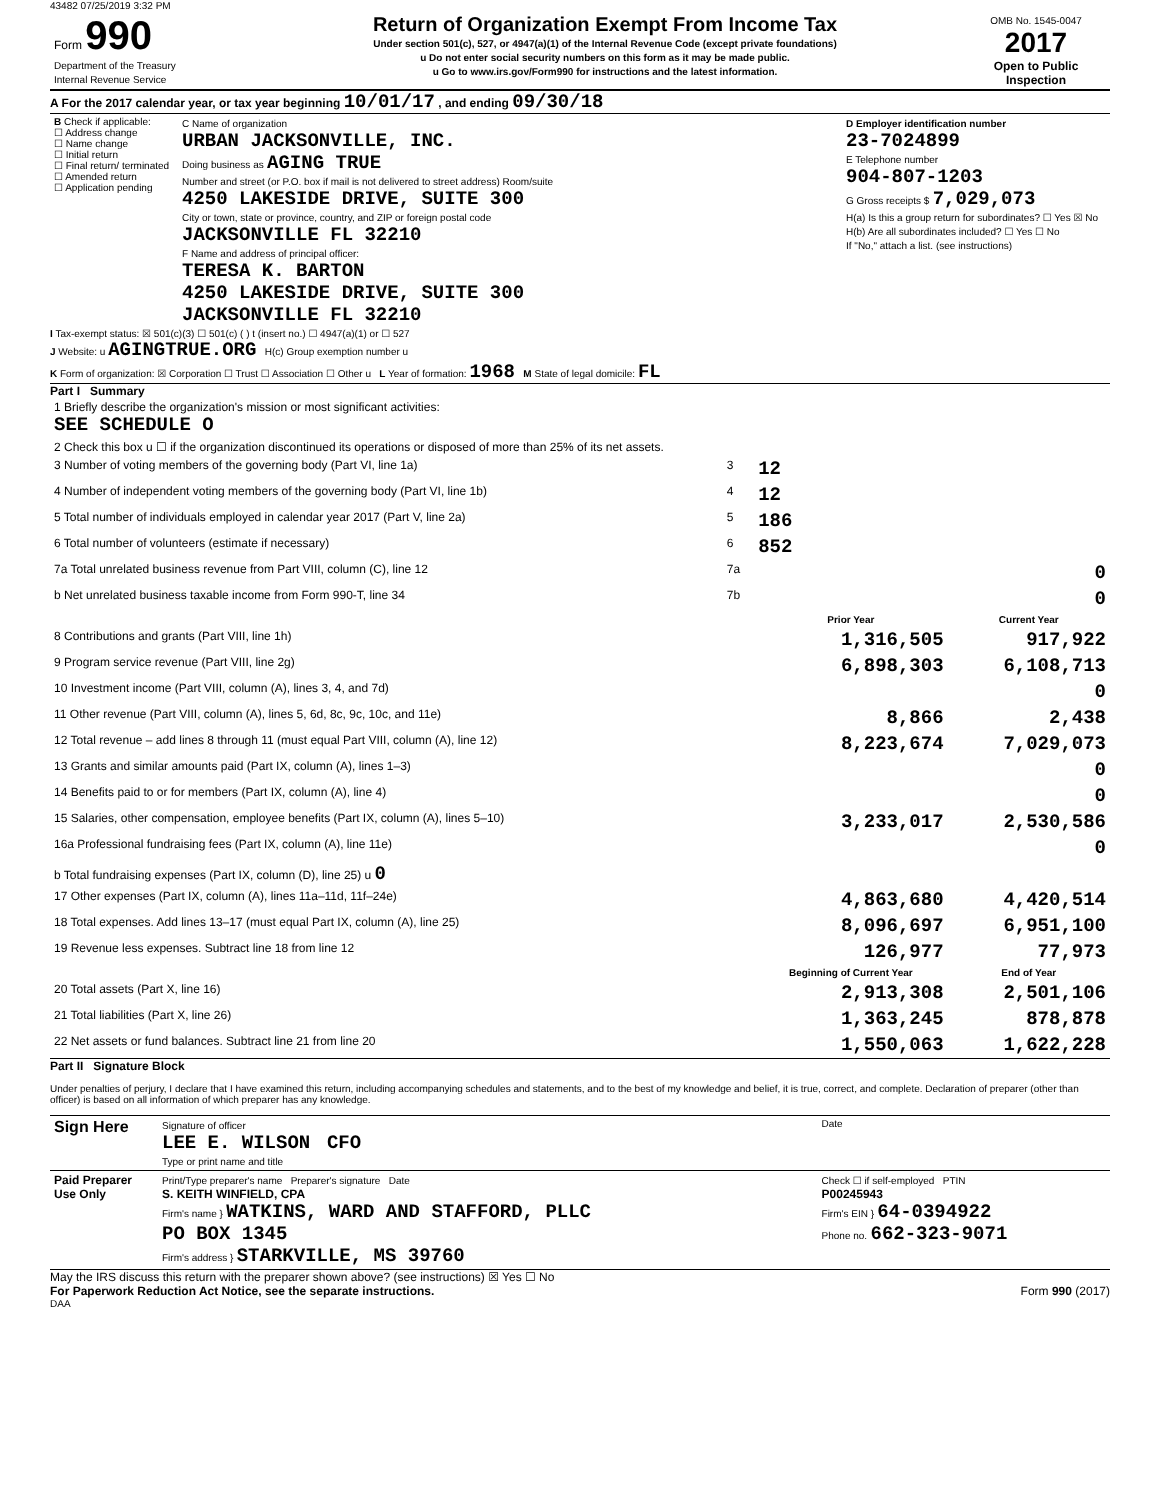43482 07/25/2019 3:32 PM
| Form 990 Department of the Treasury Internal Revenue Service | Return of Organization Exempt From Income Tax Under section 501(c), 527, or 4947(a)(1) of the Internal Revenue Code (except private foundations) u Do not enter social security numbers on this form as it may be made public. u Go to www.irs.gov/Form990 for instructions and the latest information. | OMB No. 1545-0047 2017 Open to Public Inspection |
A For the 2017 calendar year, or tax year beginning 10/01/17 , and ending 09/30/18
| B Check if applicable: ☐ Address change ☐ Name change ☐ Initial return ☐ Final return/ terminated ☐ Amended return ☐ Application pending | C Name of organization URBAN JACKSONVILLE, INC. Doing business as AGING TRUE Number and street (or P.O. box if mail is not delivered to street address) Room/suite 4250 LAKESIDE DRIVE, SUITE 300 City or town, state or province, country, and ZIP or foreign postal code JACKSONVILLE FL 32210 F Name and address of principal officer: TERESA K. BARTON 4250 LAKESIDE DRIVE, SUITE 300 JACKSONVILLE FL 32210 | D Employer identification number 23-7024899 E Telephone number 904-807-1203 G Gross receipts $ 7,029,073 H(a) Is this a group return for subordinates? ☐ Yes ☒ No H(b) Are all subordinates included? ☐ Yes ☐ No If "No," attach a list. (see instructions) |
I Tax-exempt status: ☒ 501(c)(3) ☐ 501(c) ( ) t (insert no.) ☐ 4947(a)(1) or ☐ 527
J Website: u AGINGTRUE.ORG H(c) Group exemption number u
K Form of organization: ☒ Corporation ☐ Trust ☐ Association ☐ Other u L Year of formation: 1968 M State of legal domicile: FL
Part I Summary
| 1 Briefly describe the organization's mission or most significant activities: SEE SCHEDULE O | | | |
| 2 Check this box u ☐ if the organization discontinued its operations or disposed of more than 25% of its net assets. | | | |
| 3 Number of voting members of the governing body (Part VI, line 1a) | 3 | 12 | |
| 4 Number of independent voting members of the governing body (Part VI, line 1b) | 4 | 12 | |
| 5 Total number of individuals employed in calendar year 2017 (Part V, line 2a) | 5 | 186 | |
| 6 Total number of volunteers (estimate if necessary) | 6 | 852 | |
| 7a Total unrelated business revenue from Part VIII, column (C), line 12 | 7a | 0 | |
| b Net unrelated business taxable income from Form 990-T, line 34 | 7b | 0 | |
| | | Prior Year | Current Year |
| 8 Contributions and grants (Part VIII, line 1h) | | 1,316,505 | 917,922 |
| 9 Program service revenue (Part VIII, line 2g) | | 6,898,303 | 6,108,713 |
| 10 Investment income (Part VIII, column (A), lines 3, 4, and 7d) | | | 0 |
| 11 Other revenue (Part VIII, column (A), lines 5, 6d, 8c, 9c, 10c, and 11e) | | 8,866 | 2,438 |
| 12 Total revenue – add lines 8 through 11 (must equal Part VIII, column (A), line 12) | | 8,223,674 | 7,029,073 |
| 13 Grants and similar amounts paid (Part IX, column (A), lines 1–3) | | | 0 |
| 14 Benefits paid to or for members (Part IX, column (A), line 4) | | | 0 |
| 15 Salaries, other compensation, employee benefits (Part IX, column (A), lines 5–10) | | 3,233,017 | 2,530,586 |
| 16a Professional fundraising fees (Part IX, column (A), line 11e) | | | 0 |
| b Total fundraising expenses (Part IX, column (D), line 25) u 0 | | | |
| 17 Other expenses (Part IX, column (A), lines 11a–11d, 11f–24e) | | 4,863,680 | 4,420,514 |
| 18 Total expenses. Add lines 13–17 (must equal Part IX, column (A), line 25) | | 8,096,697 | 6,951,100 |
| 19 Revenue less expenses. Subtract line 18 from line 12 | | 126,977 | 77,973 |
| | | Beginning of Current Year | End of Year |
| 20 Total assets (Part X, line 16) | | 2,913,308 | 2,501,106 |
| 21 Total liabilities (Part X, line 26) | | 1,363,245 | 878,878 |
| 22 Net assets or fund balances. Subtract line 21 from line 20 | | 1,550,063 | 1,622,228 |
Part II Signature Block
Under penalties of perjury, I declare that I have examined this return, including accompanying schedules and statements, and to the best of my knowledge and belief, it is true, correct, and complete. Declaration of preparer (other than officer) is based on all information of which preparer has any knowledge.
| Sign Here | Signature of officer LEE E. WILSON CFO Type or print name and title | Date |
| Paid Preparer Use Only | Print/Type preparer's name Preparer's signature Date S. KEITH WINFIELD, CPA Firm's name } WATKINS, WARD AND STAFFORD, PLLC PO BOX 1345 Firm's address } STARKVILLE, MS 39760 | Check ☐ if self-employed PTIN P00245943 Firm's EIN } 64-0394922 Phone no. 662-323-9071 |
May the IRS discuss this return with the preparer shown above? (see instructions) ☒ Yes ☐ No
For Paperwork Reduction Act Notice, see the separate instructions. Form 990 (2017)
DAA